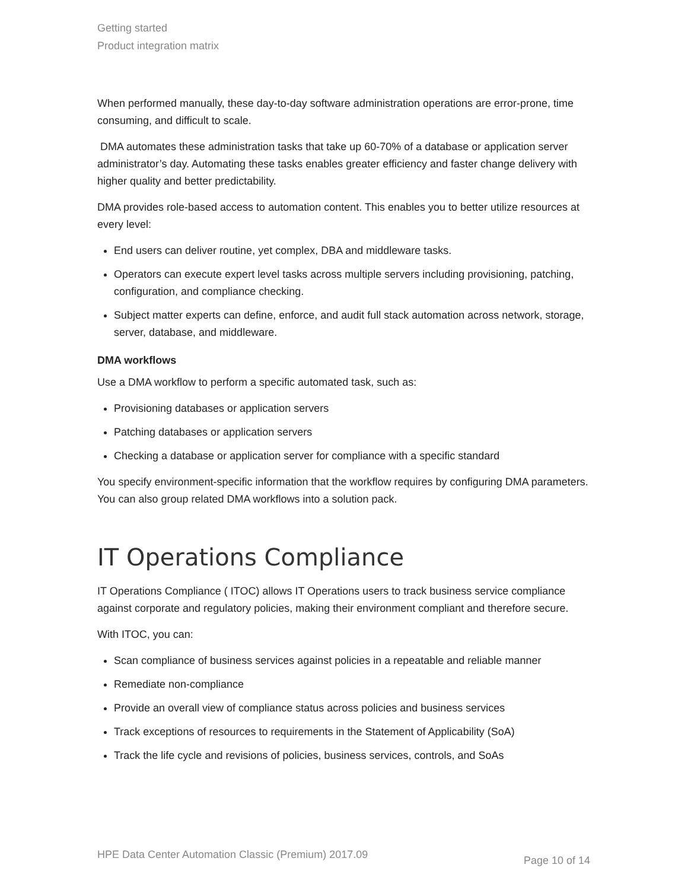Getting started
Product integration matrix
When performed manually, these day-to-day software administration operations are error-prone, time consuming, and difficult to scale.
DMA automates these administration tasks that take up 60-70% of a database or application server administrator’s day. Automating these tasks enables greater efficiency and faster change delivery with higher quality and better predictability.
DMA provides role-based access to automation content. This enables you to better utilize resources at every level:
End users can deliver routine, yet complex, DBA and middleware tasks.
Operators can execute expert level tasks across multiple servers including provisioning, patching, configuration, and compliance checking.
Subject matter experts can define, enforce, and audit full stack automation across network, storage, server, database, and middleware.
DMA workflows
Use a DMA workflow to perform a specific automated task, such as:
Provisioning databases or application servers
Patching databases or application servers
Checking a database or application server for compliance with a specific standard
You specify environment-specific information that the workflow requires by configuring DMA parameters. You can also group related DMA workflows into a solution pack.
IT Operations Compliance
IT Operations Compliance ( ITOC) allows IT Operations users to track business service compliance against corporate and regulatory policies, making their environment compliant and therefore secure.
With ITOC, you can:
Scan compliance of business services against policies in a repeatable and reliable manner
Remediate non-compliance
Provide an overall view of compliance status across policies and business services
Track exceptions of resources to requirements in the Statement of Applicability (SoA)
Track the life cycle and revisions of policies, business services, controls, and SoAs
HPE Data Center Automation Classic (Premium) 2017.09 Page 10 of 14